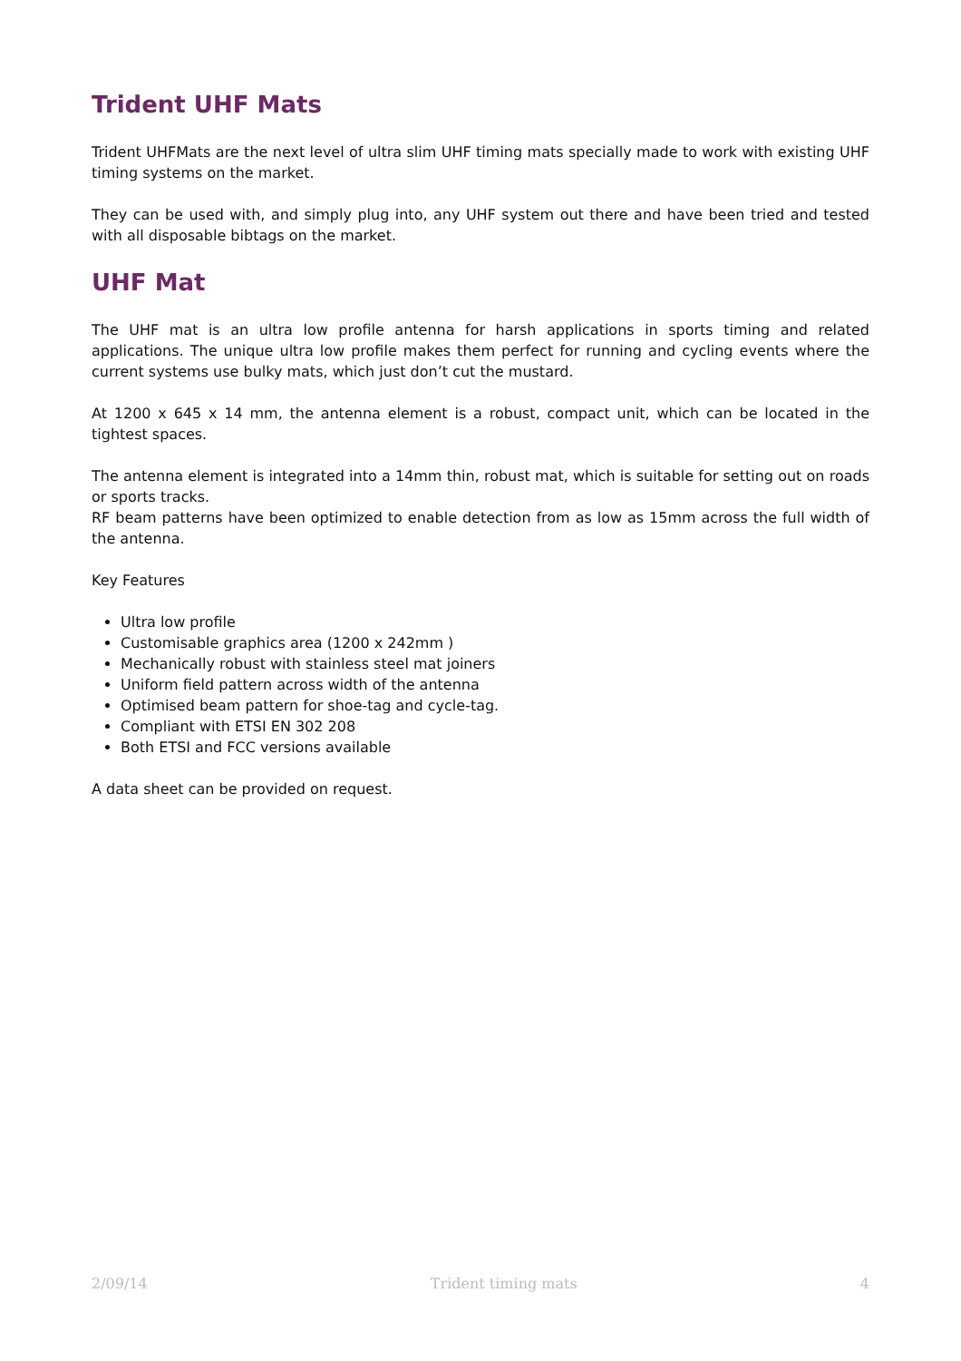Trident UHF Mats
Trident UHFMats are the next level of ultra slim UHF timing mats specially made to work with existing UHF timing systems on the market.
They can be used with, and simply plug into, any UHF system out there and have been tried and tested with all disposable bibtags on the market.
UHF Mat
The UHF mat is an ultra low profile antenna for harsh applications in sports timing and related applications. The unique ultra low profile makes them perfect for running and cycling events where the current systems use bulky mats, which just don’t cut the mustard.
At 1200 x 645 x 14 mm, the antenna element is a robust, compact unit, which can be located in the tightest spaces.
The antenna element is integrated into a 14mm thin, robust mat, which is suitable for setting out on roads or sports tracks.
RF beam patterns have been optimized to enable detection from as low as 15mm across the full width of the antenna.
Key Features
Ultra low profile
Customisable graphics area (1200 x 242mm )
Mechanically robust with stainless steel mat joiners
Uniform field pattern across width of the antenna
Optimised beam pattern for shoe-tag and cycle-tag.
Compliant with ETSI EN 302 208
Both ETSI and FCC versions available
A data sheet can be provided on request.
2/09/14 Trident timing mats 4